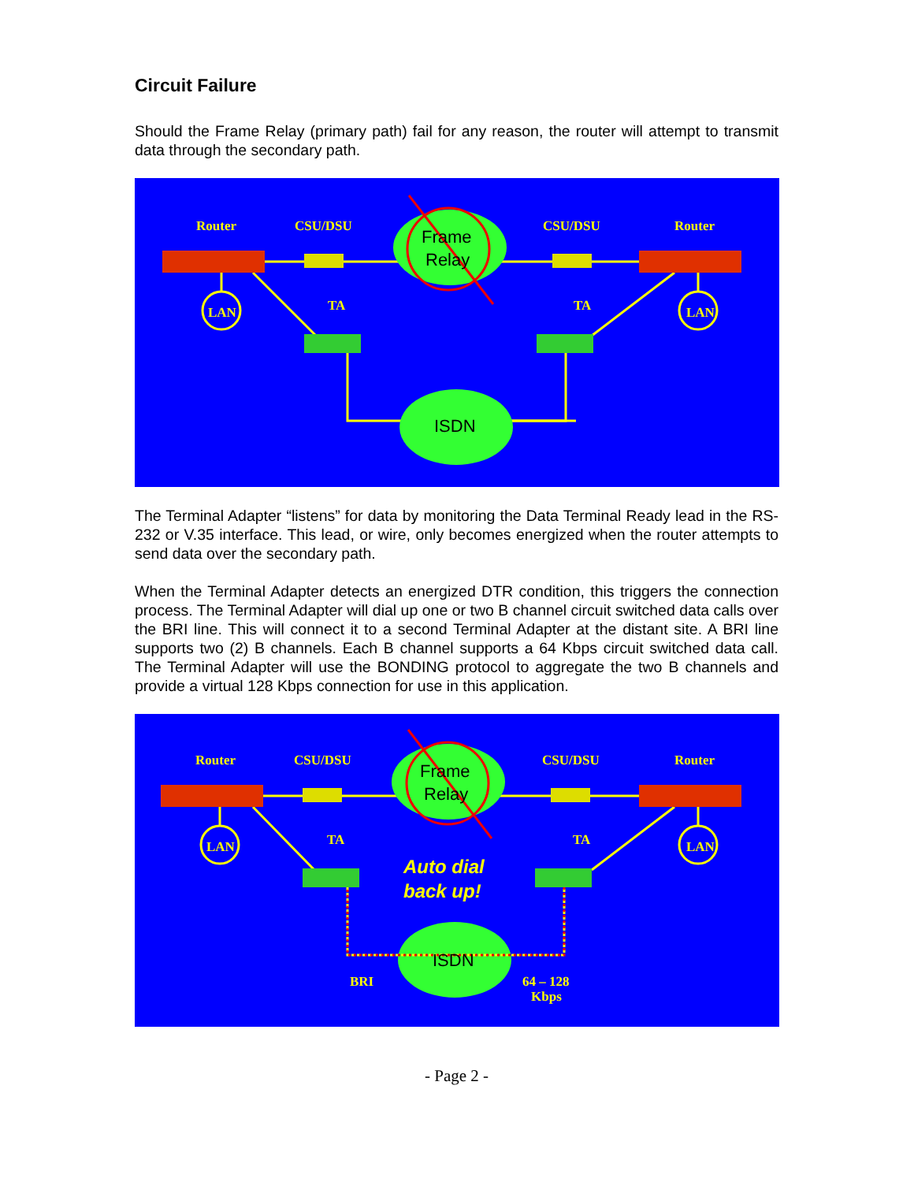Circuit Failure
Should the Frame Relay (primary path) fail for any reason, the router will attempt to transmit data through the secondary path.
Router
CSU/DSU
CSU/DSU
Router
TA
TA
LAN
LAN
Frame
Relay
ISDN
The Terminal Adapter “listens” for data by monitoring the Data Terminal Ready lead in the RS-232 or V.35 interface. This lead, or wire, only becomes energized when the router attempts to send data over the secondary path.
When the Terminal Adapter detects an energized DTR condition, this triggers the connection process. The Terminal Adapter will dial up one or two B channel circuit switched data calls over the BRI line. This will connect it to a second Terminal Adapter at the distant site. A BRI line supports two (2) B channels. Each B channel supports a 64 Kbps circuit switched data call. The Terminal Adapter will use the BONDING protocol to aggregate the two B channels and provide a virtual 128 Kbps connection for use in this application.
Router
CSU/DSU
CSU/DSU
Router
TA
TA
LAN
LAN
Auto dial
back up!
Frame
Relay
ISDN
BRI
64 – 128
Kbps
- Page 2 -